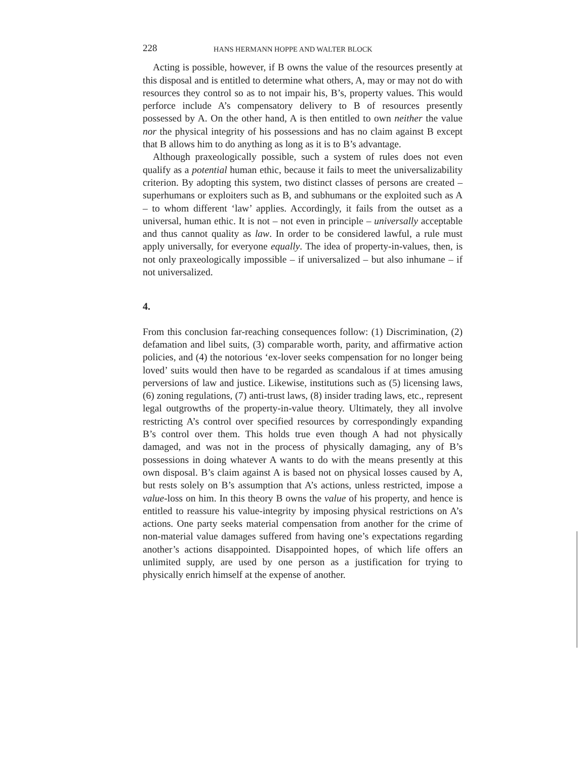228 HANS HERMANN HOPPE AND WALTER BLOCK
Acting is possible, however, if B owns the value of the resources presently at this disposal and is entitled to determine what others, A, may or may not do with resources they control so as to not impair his, B’s, property values. This would perforce include A’s compensatory delivery to B of resources presently possessed by A. On the other hand, A is then entitled to own neither the value nor the physical integrity of his possessions and has no claim against B except that B allows him to do anything as long as it is to B’s advantage.
Although praxeologically possible, such a system of rules does not even qualify as a potential human ethic, because it fails to meet the universalizability criterion. By adopting this system, two distinct classes of persons are created – superhumans or exploiters such as B, and subhumans or the exploited such as A – to whom different ‘law’ applies. Accordingly, it fails from the outset as a universal, human ethic. It is not – not even in principle – universally acceptable and thus cannot quality as law. In order to be considered lawful, a rule must apply universally, for everyone equally. The idea of property-in-values, then, is not only praxeologically impossible – if universalized – but also inhumane – if not universalized.
4.
From this conclusion far-reaching consequences follow: (1) Discrimination, (2) defamation and libel suits, (3) comparable worth, parity, and affirmative action policies, and (4) the notorious ‘ex-lover seeks compensation for no longer being loved’ suits would then have to be regarded as scandalous if at times amusing perversions of law and justice. Likewise, institutions such as (5) licensing laws, (6) zoning regulations, (7) anti-trust laws, (8) insider trading laws, etc., represent legal outgrowths of the property-in-value theory. Ultimately, they all involve restricting A’s control over specified resources by correspondingly expanding B’s control over them. This holds true even though A had not physically damaged, and was not in the process of physically damaging, any of B’s possessions in doing whatever A wants to do with the means presently at this own disposal. B’s claim against A is based not on physical losses caused by A, but rests solely on B’s assumption that A’s actions, unless restricted, impose a value-loss on him. In this theory B owns the value of his property, and hence is entitled to reassure his value-integrity by imposing physical restrictions on A’s actions. One party seeks material compensation from another for the crime of non-material value damages suffered from having one’s expectations regarding another’s actions disappointed. Disappointed hopes, of which life offers an unlimited supply, are used by one person as a justification for trying to physically enrich himself at the expense of another.